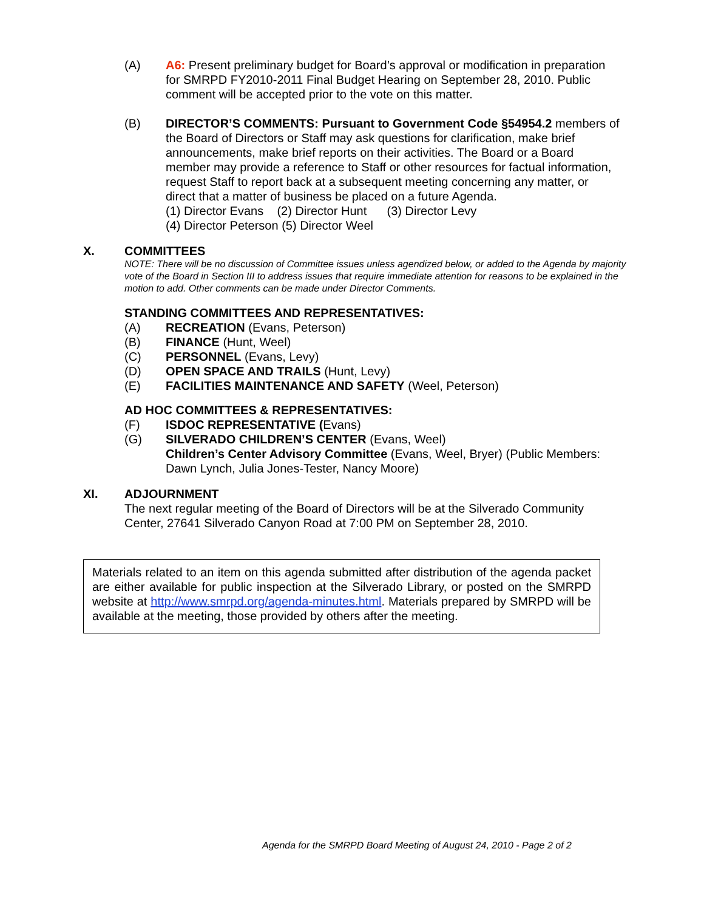(A) A6: Present preliminary budget for Board’s approval or modification in preparation for SMRPD FY2010-2011 Final Budget Hearing on September 28, 2010. Public comment will be accepted prior to the vote on this matter.
(B) DIRECTOR’S COMMENTS: Pursuant to Government Code §54954.2 members of the Board of Directors or Staff may ask questions for clarification, make brief announcements, make brief reports on their activities. The Board or a Board member may provide a reference to Staff or other resources for factual information, request Staff to report back at a subsequent meeting concerning any matter, or direct that a matter of business be placed on a future Agenda.
(1) Director Evans (2) Director Hunt (3) Director Levy
(4) Director Peterson (5) Director Weel
X. COMMITTEES
NOTE: There will be no discussion of Committee issues unless agendized below, or added to the Agenda by majority vote of the Board in Section III to address issues that require immediate attention for reasons to be explained in the motion to add. Other comments can be made under Director Comments.
STANDING COMMITTEES AND REPRESENTATIVES:
(A) RECREATION (Evans, Peterson)
(B) FINANCE (Hunt, Weel)
(C) PERSONNEL (Evans, Levy)
(D) OPEN SPACE AND TRAILS (Hunt, Levy)
(E) FACILITIES MAINTENANCE AND SAFETY (Weel, Peterson)
AD HOC COMMITTEES & REPRESENTATIVES:
(F) ISDOC REPRESENTATIVE (Evans)
(G) SILVERADO CHILDREN’S CENTER (Evans, Weel)
Children’s Center Advisory Committee (Evans, Weel, Bryer) (Public Members: Dawn Lynch, Julia Jones-Tester, Nancy Moore)
XI. ADJOURNMENT
The next regular meeting of the Board of Directors will be at the Silverado Community Center, 27641 Silverado Canyon Road at 7:00 PM on September 28, 2010.
Materials related to an item on this agenda submitted after distribution of the agenda packet are either available for public inspection at the Silverado Library, or posted on the SMRPD website at http://www.smrpd.org/agenda-minutes.html. Materials prepared by SMRPD will be available at the meeting, those provided by others after the meeting.
Agenda for the SMRPD Board Meeting of August 24, 2010 - Page 2 of 2